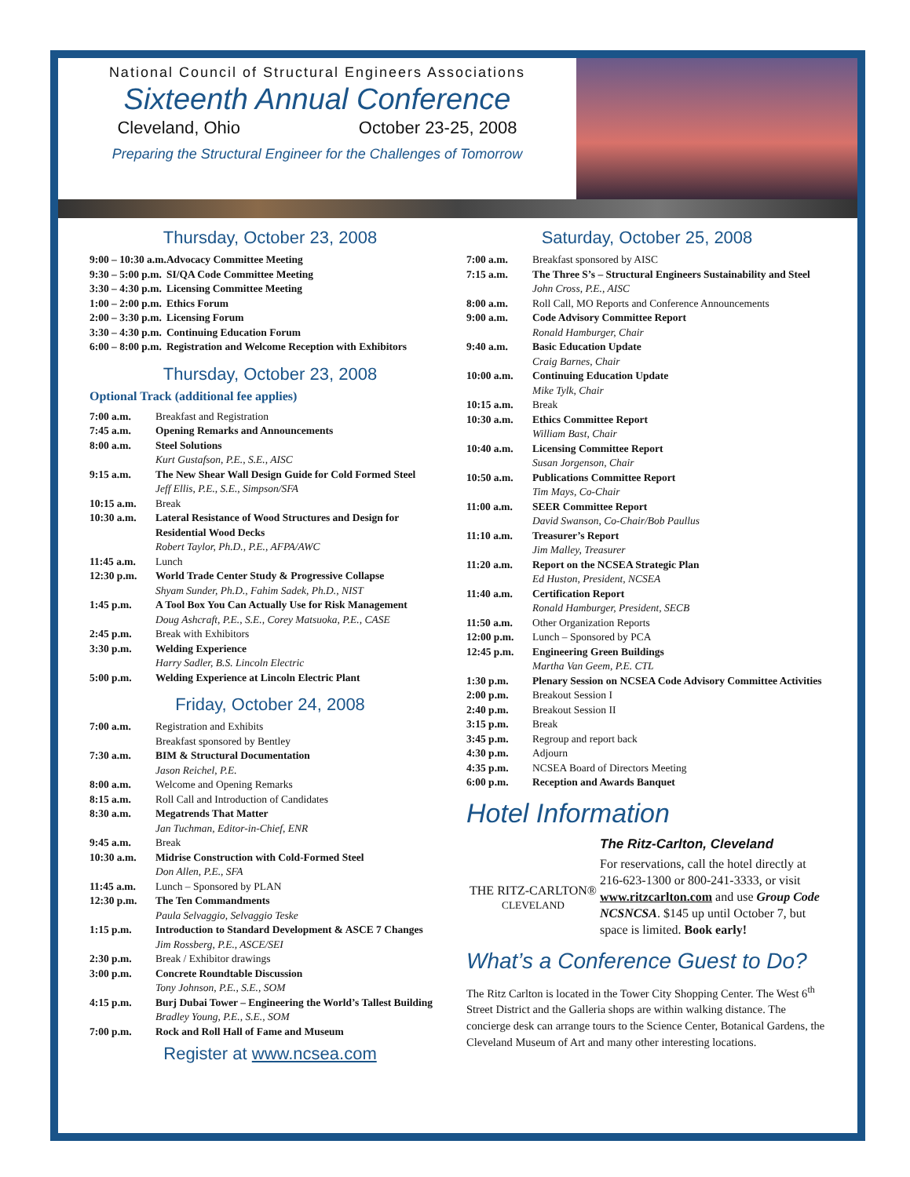National Council of Structural Engineers Associations
Sixteenth Annual Conference
Cleveland, Ohio October 23-25, 2008
Preparing the Structural Engineer for the Challenges of Tomorrow
Thursday, October 23, 2008
| 9:00 – 10:30 a.m. | Advocacy Committee Meeting |
| 9:30 – 5:00 p.m. | SI/QA Code Committee Meeting |
| 3:30 – 4:30 p.m. | Licensing Committee Meeting |
| 1:00 – 2:00 p.m. | Ethics Forum |
| 2:00 – 3:30 p.m. | Licensing Forum |
| 3:30 – 4:30 p.m. | Continuing Education Forum |
| 6:00 – 8:00 p.m. | Registration and Welcome Reception with Exhibitors |
Thursday, October 23, 2008
Optional Track (additional fee applies)
| 7:00 a.m. | Breakfast and Registration |
| 7:45 a.m. | Opening Remarks and Announcements |
| 8:00 a.m. | Steel Solutions Kurt Gustafson, P.E., S.E., AISC |
| 9:15 a.m. | The New Shear Wall Design Guide for Cold Formed Steel Jeff Ellis, P.E., S.E., Simpson/SFA |
| 10:15 a.m. | Break |
| 10:30 a.m. | Lateral Resistance of Wood Structures and Design for Residential Wood Decks Robert Taylor, Ph.D., P.E., AFPA/AWC |
| 11:45 a.m. | Lunch |
| 12:30 p.m. | World Trade Center Study & Progressive Collapse Shyam Sunder, Ph.D., Fahim Sadek, Ph.D., NIST |
| 1:45 p.m. | A Tool Box You Can Actually Use for Risk Management Doug Ashcraft, P.E., S.E., Corey Matsuoka, P.E., CASE |
| 2:45 p.m. | Break with Exhibitors |
| 3:30 p.m. | Welding Experience Harry Sadler, B.S. Lincoln Electric |
| 5:00 p.m. | Welding Experience at Lincoln Electric Plant |
Friday, October 24, 2008
| 7:00 a.m. | Registration and Exhibits Breakfast sponsored by Bentley |
| 7:30 a.m. | BIM & Structural Documentation Jason Reichel, P.E. |
| 8:00 a.m. | Welcome and Opening Remarks |
| 8:15 a.m. | Roll Call and Introduction of Candidates |
| 8:30 a.m. | Megatrends That Matter Jan Tuchman, Editor-in-Chief, ENR |
| 9:45 a.m. | Break |
| 10:30 a.m. | Midrise Construction with Cold-Formed Steel Don Allen, P.E., SFA |
| 11:45 a.m. | Lunch – Sponsored by PLAN |
| 12:30 p.m. | The Ten Commandments Paula Selvaggio, Selvaggio Teske |
| 1:15 p.m. | Introduction to Standard Development & ASCE 7 Changes Jim Rossberg, P.E., ASCE/SEI |
| 2:30 p.m. | Break / Exhibitor drawings |
| 3:00 p.m. | Concrete Roundtable Discussion Tony Johnson, P.E., S.E., SOM |
| 4:15 p.m. | Burj Dubai Tower – Engineering the World’s Tallest Building Bradley Young, P.E., S.E., SOM |
| 7:00 p.m. | Rock and Roll Hall of Fame and Museum |
Register at www.ncsea.com
Saturday, October 25, 2008
| 7:00 a.m. | Breakfast sponsored by AISC |
| 7:15 a.m. | The Three S’s – Structural Engineers Sustainability and Steel John Cross, P.E., AISC |
| 8:00 a.m. | Roll Call, MO Reports and Conference Announcements |
| 9:00 a.m. | Code Advisory Committee Report Ronald Hamburger, Chair |
| 9:40 a.m. | Basic Education Update Craig Barnes, Chair |
| 10:00 a.m. | Continuing Education Update Mike Tylk, Chair |
| 10:15 a.m. | Break |
| 10:30 a.m. | Ethics Committee Report William Bast, Chair |
| 10:40 a.m. | Licensing Committee Report Susan Jorgenson, Chair |
| 10:50 a.m. | Publications Committee Report Tim Mays, Co-Chair |
| 11:00 a.m. | SEER Committee Report David Swanson, Co-Chair/Bob Paullus |
| 11:10 a.m. | Treasurer’s Report Jim Malley, Treasurer |
| 11:20 a.m. | Report on the NCSEA Strategic Plan Ed Huston, President, NCSEA |
| 11:40 a.m. | Certification Report Ronald Hamburger, President, SECB |
| 11:50 a.m. | Other Organization Reports |
| 12:00 p.m. | Lunch – Sponsored by PCA |
| 12:45 p.m. | Engineering Green Buildings Martha Van Geem, P.E. CTL |
| 1:30 p.m. | Plenary Session on NCSEA Code Advisory Committee Activities |
| 2:00 p.m. | Breakout Session I |
| 2:40 p.m. | Breakout Session II |
| 3:15 p.m. | Break |
| 3:45 p.m. | Regroup and report back |
| 4:30 p.m. | Adjourn |
| 4:35 p.m. | NCSEA Board of Directors Meeting |
| 6:00 p.m. | Reception and Awards Banquet |
Hotel Information
THE RITZ-CARLTON®
CLEVELAND
The Ritz-Carlton, Cleveland
For reservations, call the hotel directly at 216-623-1300 or 800-241-3333, or visit www.ritzcarlton.com and use Group Code NCSNCSA. $145 up until October 7, but space is limited. Book early!
What’s a Conference Guest to Do?
The Ritz Carlton is located in the Tower City Shopping Center. The West 6<sup>th</sup> Street District and the Galleria shops are within walking distance. The concierge desk can arrange tours to the Science Center, Botanical Gardens, the Cleveland Museum of Art and many other interesting locations.